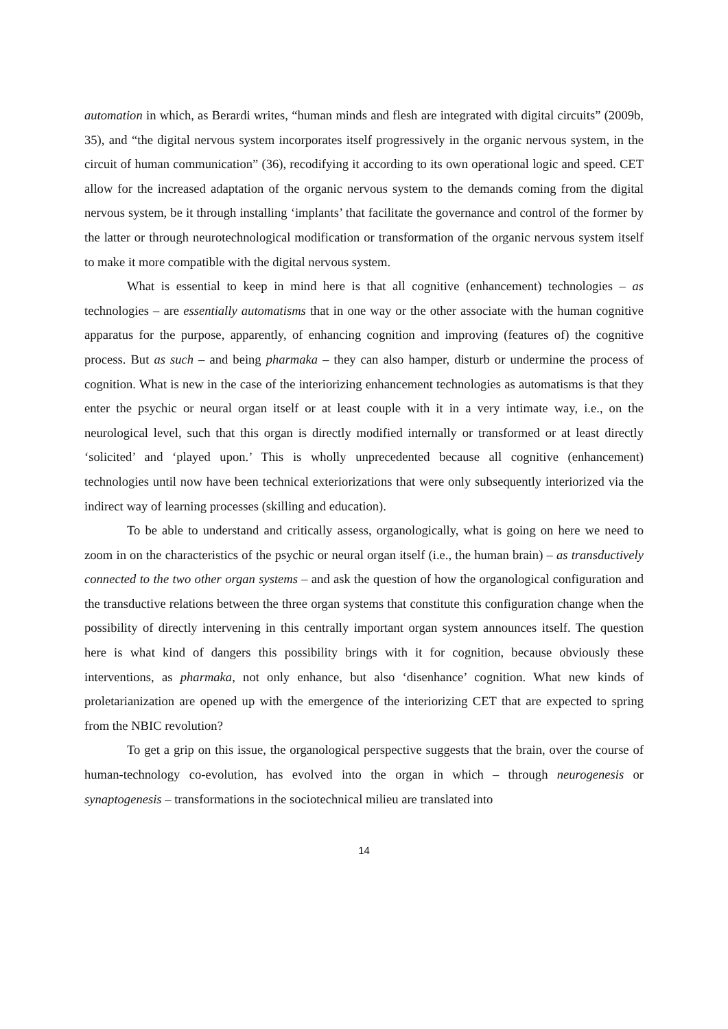automation in which, as Berardi writes, “human minds and flesh are integrated with digital circuits” (2009b, 35), and “the digital nervous system incorporates itself progressively in the organic nervous system, in the circuit of human communication” (36), recodifying it according to its own operational logic and speed. CET allow for the increased adaptation of the organic nervous system to the demands coming from the digital nervous system, be it through installing ‘implants’ that facilitate the governance and control of the former by the latter or through neurotechnological modification or transformation of the organic nervous system itself to make it more compatible with the digital nervous system.
What is essential to keep in mind here is that all cognitive (enhancement) technologies – as technologies – are essentially automatisms that in one way or the other associate with the human cognitive apparatus for the purpose, apparently, of enhancing cognition and improving (features of) the cognitive process. But as such – and being pharmaka – they can also hamper, disturb or undermine the process of cognition. What is new in the case of the interiorizing enhancement technologies as automatisms is that they enter the psychic or neural organ itself or at least couple with it in a very intimate way, i.e., on the neurological level, such that this organ is directly modified internally or transformed or at least directly ‘solicited’ and ‘played upon.’ This is wholly unprecedented because all cognitive (enhancement) technologies until now have been technical exteriorizations that were only subsequently interiorized via the indirect way of learning processes (skilling and education).
To be able to understand and critically assess, organologically, what is going on here we need to zoom in on the characteristics of the psychic or neural organ itself (i.e., the human brain) – as transductively connected to the two other organ systems – and ask the question of how the organological configuration and the transductive relations between the three organ systems that constitute this configuration change when the possibility of directly intervening in this centrally important organ system announces itself. The question here is what kind of dangers this possibility brings with it for cognition, because obviously these interventions, as pharmaka, not only enhance, but also ‘disenhance’ cognition. What new kinds of proletarianization are opened up with the emergence of the interiorizing CET that are expected to spring from the NBIC revolution?
To get a grip on this issue, the organological perspective suggests that the brain, over the course of human-technology co-evolution, has evolved into the organ in which – through neurogenesis or synaptogenesis – transformations in the sociotechnical milieu are translated into
14